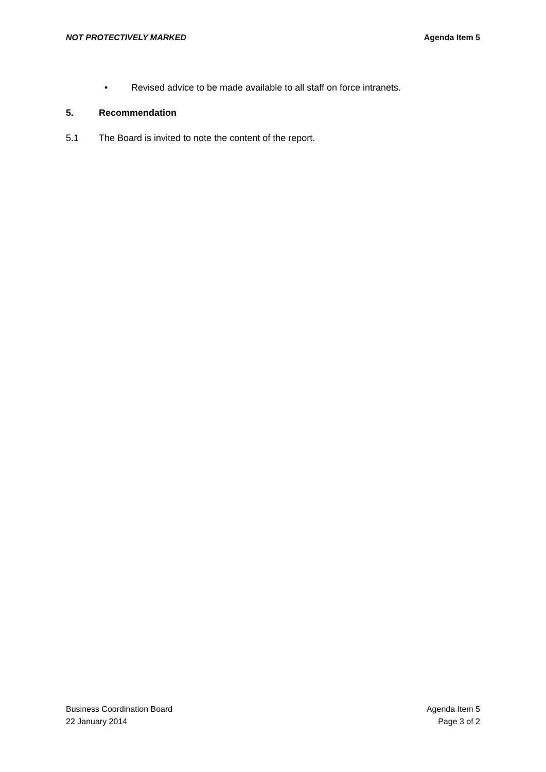NOT PROTECTIVELY MARKED Agenda Item 5
• Revised advice to be made available to all staff on force intranets.
5. Recommendation
5.1 The Board is invited to note the content of the report.
Business Coordination Board
22 January 2014
Agenda Item 5
Page 3 of 2